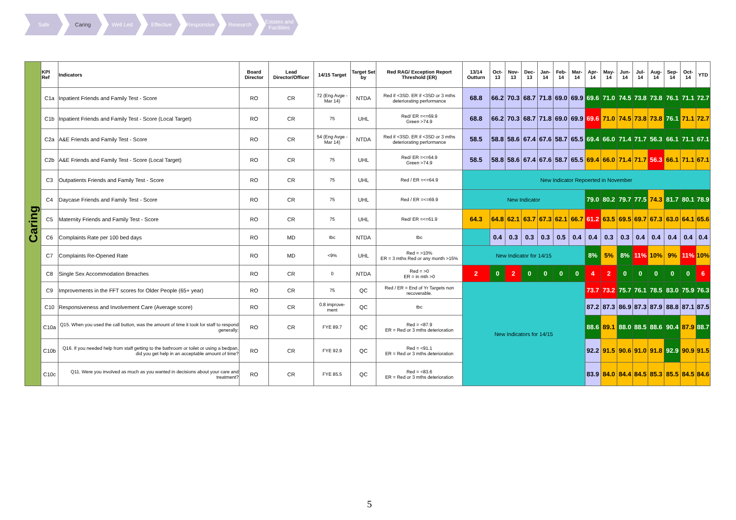Safe Caring Well Led Effective Responsive Research Estates and Facilities
| Caring | KPI Ref | Indicators | Board Director | Lead Director/Officer | 14/15 Target | Target Set by | Red RAG/ Exception Report Threshold (ER) | 13/14 Outturn | Oct-13 | Nov-13 | Dec-13 | Jan-14 | Feb-14 | Mar-14 | Apr-14 | May-14 | Jun-14 | Jul-14 | Aug-14 | Sep-14 | Oct-14 | YTD |
| | C1a | Inpatient Friends and Family Test - Score | RO | CR | 72 (Eng Avge - Mar 14) | NTDA | Red if <3SD. ER if <3SD or 3 mths deteriorating performance | 68.8 | 66.2 | 70.3 | 68.7 | 71.8 | 69.0 | 69.9 | 69.6 | 71.0 | 74.5 | 73.8 | 73.8 | 76.1 | 71.1 | 72.7 |
| | C1b | Inpatient Friends and Family Test - Score (Local Target) | RO | CR | 75 | UHL | Red/ ER =<=69.9 Green >74.9 | 68.8 | 66.2 | 70.3 | 68.7 | 71.8 | 69.0 | 69.9 | 69.6 | 71.0 | 74.5 | 73.8 | 73.8 | 76.1 | 71.1 | 72.7 |
| | C2a | A&E Friends and Family Test - Score | RO | CR | 54 (Eng Avge - Mar 14) | NTDA | Red if <3SD. ER if <3SD or 3 mths deteriorating performance | 58.5 | 58.8 | 58.6 | 67.4 | 67.6 | 58.7 | 65.5 | 69.4 | 66.0 | 71.4 | 71.7 | 56.3 | 66.1 | 71.1 | 67.1 |
| | C2b | A&E Friends and Family Test - Score (Local Target) | RO | CR | 75 | UHL | Red/ ER =<=64.9 Green >74.9 | 58.5 | 58.8 | 58.6 | 67.4 | 67.6 | 58.7 | 65.5 | 69.4 | 66.0 | 71.4 | 71.7 | 56.3 | 66.1 | 71.1 | 67.1 |
| | C3 | Outpatients Friends and Family Test - Score | RO | CR | 75 | UHL | Red / ER =<=64.9 | New Indicator Repoerted in November | | | | | | | | | | | | | | |
| | C4 | Daycase Friends and Family Test - Score | RO | CR | 75 | UHL | Red / ER =<=69.9 | New Indicator | | | | | | | 79.0 | 80.2 | 79.7 | 77.5 | 74.3 | 81.7 | 80.1 | 78.9 |
| | C5 | Maternity Friends and Family Test - Score | RO | CR | 75 | UHL | Red/ ER =<=61.9 | 64.3 | 64.8 | 62.1 | 63.7 | 67.3 | 62.1 | 66.7 | 61.2 | 63.5 | 69.5 | 69.7 | 67.3 | 63.0 | 64.1 | 65.6 |
| | C6 | Complaints Rate per 100 bed days | RO | MD | tbc | NTDA | tbc | | 0.4 | 0.3 | 0.3 | 0.3 | 0.5 | 0.4 | 0.4 | 0.3 | 0.3 | 0.4 | 0.4 | 0.4 | 0.4 | 0.4 |
| | C7 | Complaints Re-Opened Rate | RO | MD | <9% | UHL | Red = >10% ER = 3 mths Red or any month >15% | New Indicator for 14/15 | | | | | | | 8% | 5% | 8% | 11% | 10% | 9% | 11% | 10% |
| | C8 | Single Sex Accommodation Breaches | RO | CR | 0 | NTDA | Red = >0 ER = in mth >0 | 2 | 0 | 2 | 0 | 0 | 0 | 0 | 4 | 2 | 0 | 0 | 0 | 0 | 0 | 6 |
| | C9 | Improvements in the FFT scores for Older People (65+ year) | RO | CR | 75 | QC | Red / ER = End of Yr Targets non recoverable. | New Indicators for 14/15 | | | | | | | 73.7 | 73.2 | 75.7 | 76.1 | 78.5 | 83.0 | 75.9 | 76.3 |
| | C10 | Responsiveness and Involvement Care (Average score) | RO | CR | 0.8 improve-ment | QC | tbc | | | | | | | | 87.2 | 87.3 | 86.9 | 87.3 | 87.9 | 88.8 | 87.1 | 87.5 |
| | C10a | Q15. When you used the call button, was the amount of time it took for staff to respond generally: | RO | CR | FYE 89.7 | QC | Red = <87.9 ER = Red or 3 mths deterioration | | | | | | | | 88.6 | 89.1 | 88.0 | 88.5 | 88.6 | 90.4 | 87.9 | 88.7 |
| | C10b | Q16. If you needed help from staff getting to the bathroom or toilet or using a bedpan, did you get help in an acceptable amount of time? | RO | CR | FYE 92.9 | QC | Red = <91.1 ER = Red or 3 mths deterioration | | | | | | | | 92.2 | 91.5 | 90.6 | 91.0 | 91.8 | 92.9 | 90.9 | 91.5 |
| | C10c | Q11. Were you involved as much as you wanted in decisions about your care and treatment? | RO | CR | FYE 85.5 | QC | Red = <83.6 ER = Red or 3 mths deterioration | | | | | | | | 83.9 | 84.0 | 84.4 | 84.5 | 85.3 | 85.5 | 84.5 | 84.6 |
5